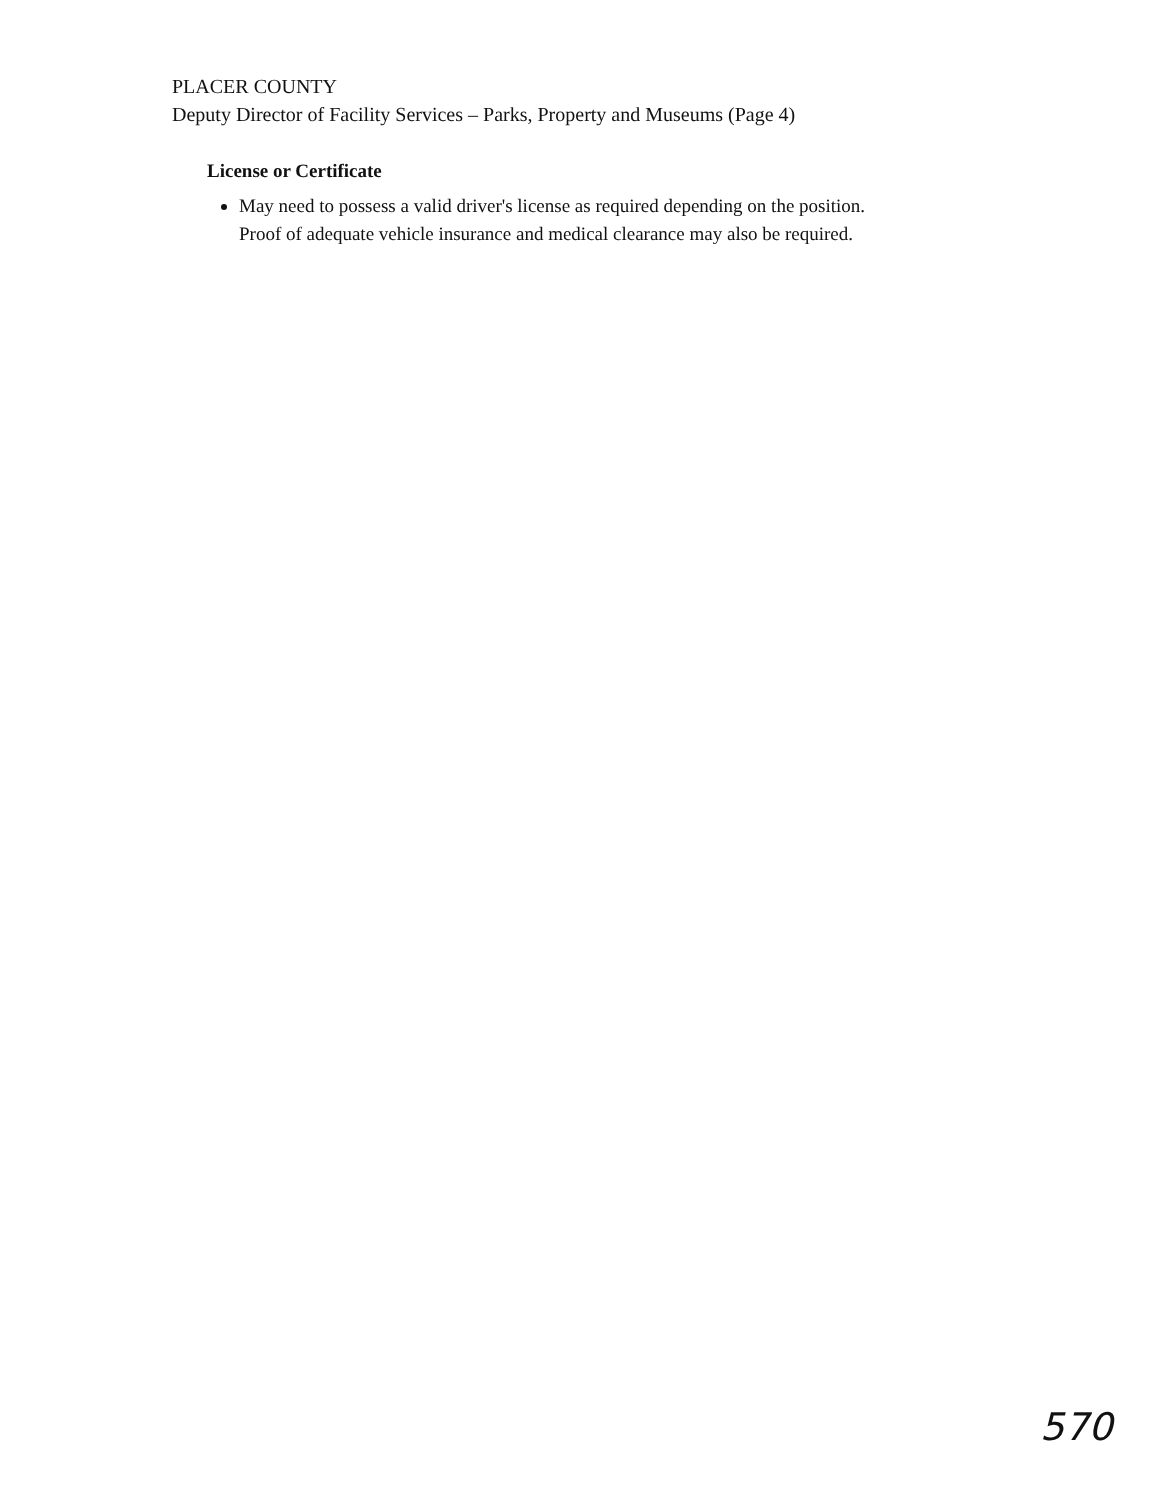PLACER COUNTY
Deputy Director of Facility Services – Parks, Property and Museums (Page 4)
License or Certificate
May need to possess a valid driver's license as required depending on the position.
Proof of adequate vehicle insurance and medical clearance may also be required.
570